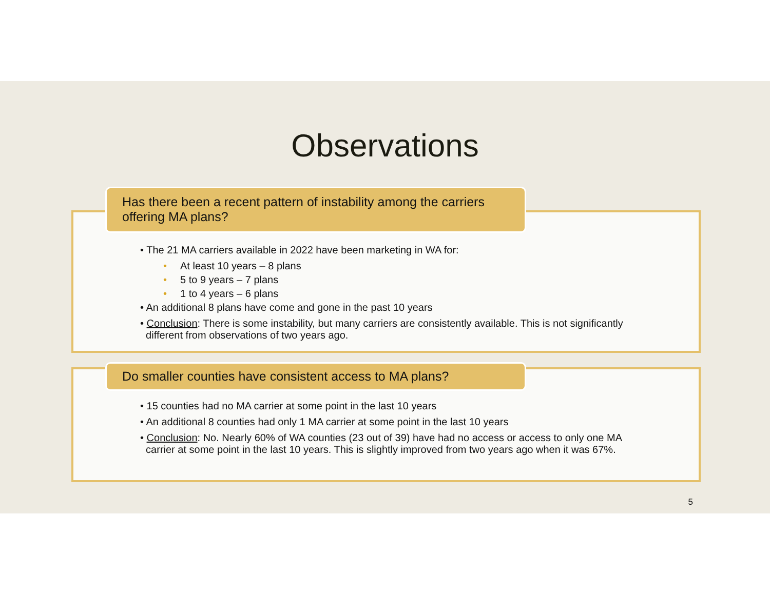Observations
Has there been a recent pattern of instability among the carriers offering MA plans?
• The 21 MA carriers available in 2022 have been marketing in WA for:
• At least 10 years – 8 plans
• 5 to 9 years – 7 plans
• 1 to 4 years – 6 plans
• An additional 8 plans have come and gone in the past 10 years
• Conclusion: There is some instability, but many carriers are consistently available. This is not significantly
different from observations of two years ago.
Do smaller counties have consistent access to MA plans?
• 15 counties had no MA carrier at some point in the last 10 years
• An additional 8 counties had only 1 MA carrier at some point in the last 10 years
• Conclusion: No. Nearly 60% of WA counties (23 out of 39) have had no access or access to only one MA
carrier at some point in the last 10 years. This is slightly improved from two years ago when it was 67%.
5